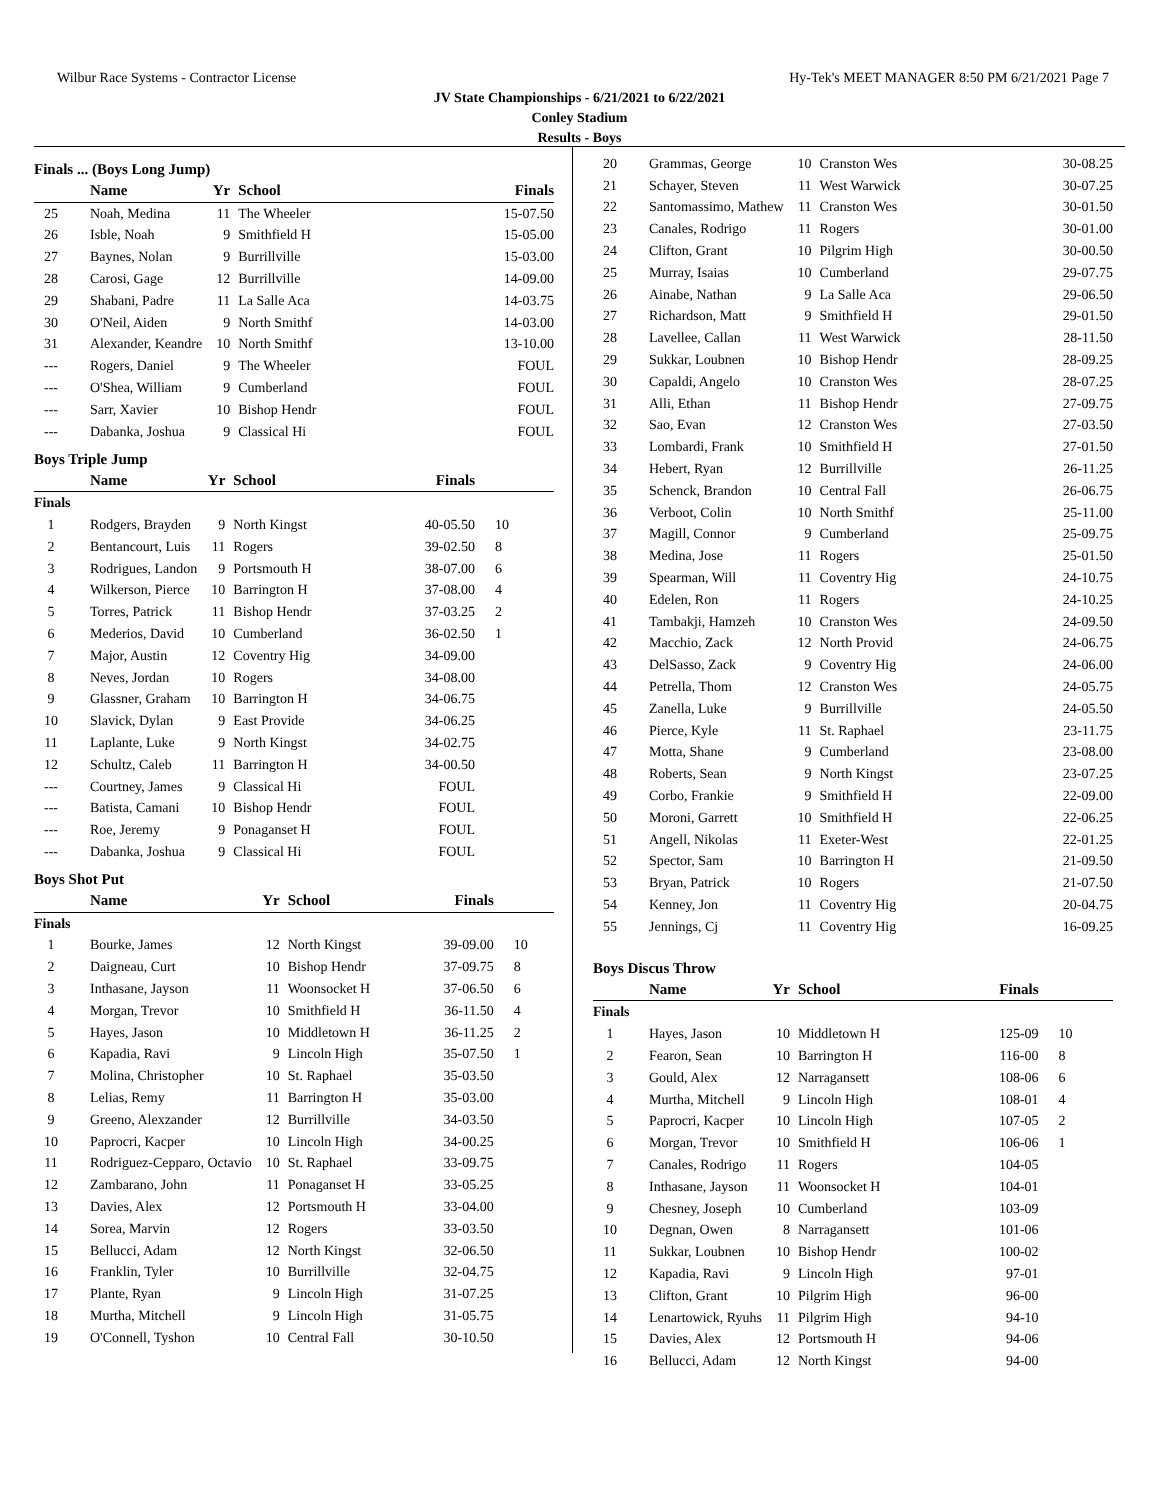Wilbur Race Systems - Contractor License Hy-Tek's MEET MANAGER 8:50 PM 6/21/2021 Page 7
JV State Championships - 6/21/2021 to 6/22/2021
Conley Stadium
Results - Boys
Finals ... (Boys Long Jump)
| | Name | Yr | School | Finals | |
| --- | --- | --- | --- | --- | --- |
| 25 | Noah, Medina | 11 | The Wheeler | 15-07.50 | |
| 26 | Isble, Noah | 9 | Smithfield H | 15-05.00 | |
| 27 | Baynes, Nolan | 9 | Burrillville | 15-03.00 | |
| 28 | Carosi, Gage | 12 | Burrillville | 14-09.00 | |
| 29 | Shabani, Padre | 11 | La Salle Aca | 14-03.75 | |
| 30 | O'Neil, Aiden | 9 | North Smithf | 14-03.00 | |
| 31 | Alexander, Keandre | 10 | North Smithf | 13-10.00 | |
| --- | Rogers, Daniel | 9 | The Wheeler | FOUL | |
| --- | O'Shea, William | 9 | Cumberland | FOUL | |
| --- | Sarr, Xavier | 10 | Bishop Hendr | FOUL | |
| --- | Dabanka, Joshua | 9 | Classical Hi | FOUL | |
Boys Triple Jump
| | Name | Yr | School | Finals | |
| --- | --- | --- | --- | --- | --- |
| Finals | | | | | |
| 1 | Rodgers, Brayden | 9 | North Kingst | 40-05.50 | 10 |
| 2 | Bentancourt, Luis | 11 | Rogers | 39-02.50 | 8 |
| 3 | Rodrigues, Landon | 9 | Portsmouth H | 38-07.00 | 6 |
| 4 | Wilkerson, Pierce | 10 | Barrington H | 37-08.00 | 4 |
| 5 | Torres, Patrick | 11 | Bishop Hendr | 37-03.25 | 2 |
| 6 | Mederios, David | 10 | Cumberland | 36-02.50 | 1 |
| 7 | Major, Austin | 12 | Coventry Hig | 34-09.00 | |
| 8 | Neves, Jordan | 10 | Rogers | 34-08.00 | |
| 9 | Glassner, Graham | 10 | Barrington H | 34-06.75 | |
| 10 | Slavick, Dylan | 9 | East Provide | 34-06.25 | |
| 11 | Laplante, Luke | 9 | North Kingst | 34-02.75 | |
| 12 | Schultz, Caleb | 11 | Barrington H | 34-00.50 | |
| --- | Courtney, James | 9 | Classical Hi | FOUL | |
| --- | Batista, Camani | 10 | Bishop Hendr | FOUL | |
| --- | Roe, Jeremy | 9 | Ponaganset H | FOUL | |
| --- | Dabanka, Joshua | 9 | Classical Hi | FOUL | |
Boys Shot Put
| | Name | Yr | School | Finals | |
| --- | --- | --- | --- | --- | --- |
| Finals | | | | | |
| 1 | Bourke, James | 12 | North Kingst | 39-09.00 | 10 |
| 2 | Daigneau, Curt | 10 | Bishop Hendr | 37-09.75 | 8 |
| 3 | Inthasane, Jayson | 11 | Woonsocket H | 37-06.50 | 6 |
| 4 | Morgan, Trevor | 10 | Smithfield H | 36-11.50 | 4 |
| 5 | Hayes, Jason | 10 | Middletown H | 36-11.25 | 2 |
| 6 | Kapadia, Ravi | 9 | Lincoln High | 35-07.50 | 1 |
| 7 | Molina, Christopher | 10 | St. Raphael | 35-03.50 | |
| 8 | Lelias, Remy | 11 | Barrington H | 35-03.00 | |
| 9 | Greeno, Alexzander | 12 | Burrillville | 34-03.50 | |
| 10 | Paprocri, Kacper | 10 | Lincoln High | 34-00.25 | |
| 11 | Rodriguez-Cepparo, Octavio | 10 | St. Raphael | 33-09.75 | |
| 12 | Zambarano, John | 11 | Ponaganset H | 33-05.25 | |
| 13 | Davies, Alex | 12 | Portsmouth H | 33-04.00 | |
| 14 | Sorea, Marvin | 12 | Rogers | 33-03.50 | |
| 15 | Bellucci, Adam | 12 | North Kingst | 32-06.50 | |
| 16 | Franklin, Tyler | 10 | Burrillville | 32-04.75 | |
| 17 | Plante, Ryan | 9 | Lincoln High | 31-07.25 | |
| 18 | Murtha, Mitchell | 9 | Lincoln High | 31-05.75 | |
| 19 | O'Connell, Tyshon | 10 | Central Fall | 30-10.50 | |
| 20 | Grammas, George | 10 | Cranston Wes | 30-08.25 | |
| 21 | Schayer, Steven | 11 | West Warwick | 30-07.25 | |
| 22 | Santomassimo, Mathew | 11 | Cranston Wes | 30-01.50 | |
| 23 | Canales, Rodrigo | 11 | Rogers | 30-01.00 | |
| 24 | Clifton, Grant | 10 | Pilgrim High | 30-00.50 | |
| 25 | Murray, Isaias | 10 | Cumberland | 29-07.75 | |
| 26 | Ainabe, Nathan | 9 | La Salle Aca | 29-06.50 | |
| 27 | Richardson, Matt | 9 | Smithfield H | 29-01.50 | |
| 28 | Lavellee, Callan | 11 | West Warwick | 28-11.50 | |
| 29 | Sukkar, Loubnen | 10 | Bishop Hendr | 28-09.25 | |
| 30 | Capaldi, Angelo | 10 | Cranston Wes | 28-07.25 | |
| 31 | Alli, Ethan | 11 | Bishop Hendr | 27-09.75 | |
| 32 | Sao, Evan | 12 | Cranston Wes | 27-03.50 | |
| 33 | Lombardi, Frank | 10 | Smithfield H | 27-01.50 | |
| 34 | Hebert, Ryan | 12 | Burrillville | 26-11.25 | |
| 35 | Schenck, Brandon | 10 | Central Fall | 26-06.75 | |
| 36 | Verboot, Colin | 10 | North Smithf | 25-11.00 | |
| 37 | Magill, Connor | 9 | Cumberland | 25-09.75 | |
| 38 | Medina, Jose | 11 | Rogers | 25-01.50 | |
| 39 | Spearman, Will | 11 | Coventry Hig | 24-10.75 | |
| 40 | Edelen, Ron | 11 | Rogers | 24-10.25 | |
| 41 | Tambakji, Hamzeh | 10 | Cranston Wes | 24-09.50 | |
| 42 | Macchio, Zack | 12 | North Provid | 24-06.75 | |
| 43 | DelSasso, Zack | 9 | Coventry Hig | 24-06.00 | |
| 44 | Petrella, Thom | 12 | Cranston Wes | 24-05.75 | |
| 45 | Zanella, Luke | 9 | Burrillville | 24-05.50 | |
| 46 | Pierce, Kyle | 11 | St. Raphael | 23-11.75 | |
| 47 | Motta, Shane | 9 | Cumberland | 23-08.00 | |
| 48 | Roberts, Sean | 9 | North Kingst | 23-07.25 | |
| 49 | Corbo, Frankie | 9 | Smithfield H | 22-09.00 | |
| 50 | Moroni, Garrett | 10 | Smithfield H | 22-06.25 | |
| 51 | Angell, Nikolas | 11 | Exeter-West | 22-01.25 | |
| 52 | Spector, Sam | 10 | Barrington H | 21-09.50 | |
| 53 | Bryan, Patrick | 10 | Rogers | 21-07.50 | |
| 54 | Kenney, Jon | 11 | Coventry Hig | 20-04.75 | |
| 55 | Jennings, Cj | 11 | Coventry Hig | 16-09.25 | |
Boys Discus Throw
| | Name | Yr | School | Finals | |
| --- | --- | --- | --- | --- | --- |
| Finals | | | | | |
| 1 | Hayes, Jason | 10 | Middletown H | 125-09 | 10 |
| 2 | Fearon, Sean | 10 | Barrington H | 116-00 | 8 |
| 3 | Gould, Alex | 12 | Narragansett | 108-06 | 6 |
| 4 | Murtha, Mitchell | 9 | Lincoln High | 108-01 | 4 |
| 5 | Paprocri, Kacper | 10 | Lincoln High | 107-05 | 2 |
| 6 | Morgan, Trevor | 10 | Smithfield H | 106-06 | 1 |
| 7 | Canales, Rodrigo | 11 | Rogers | 104-05 | |
| 8 | Inthasane, Jayson | 11 | Woonsocket H | 104-01 | |
| 9 | Chesney, Joseph | 10 | Cumberland | 103-09 | |
| 10 | Degnan, Owen | 8 | Narragansett | 101-06 | |
| 11 | Sukkar, Loubnen | 10 | Bishop Hendr | 100-02 | |
| 12 | Kapadia, Ravi | 9 | Lincoln High | 97-01 | |
| 13 | Clifton, Grant | 10 | Pilgrim High | 96-00 | |
| 14 | Lenartowick, Ryuhs | 11 | Pilgrim High | 94-10 | |
| 15 | Davies, Alex | 12 | Portsmouth H | 94-06 | |
| 16 | Bellucci, Adam | 12 | North Kingst | 94-00 | |